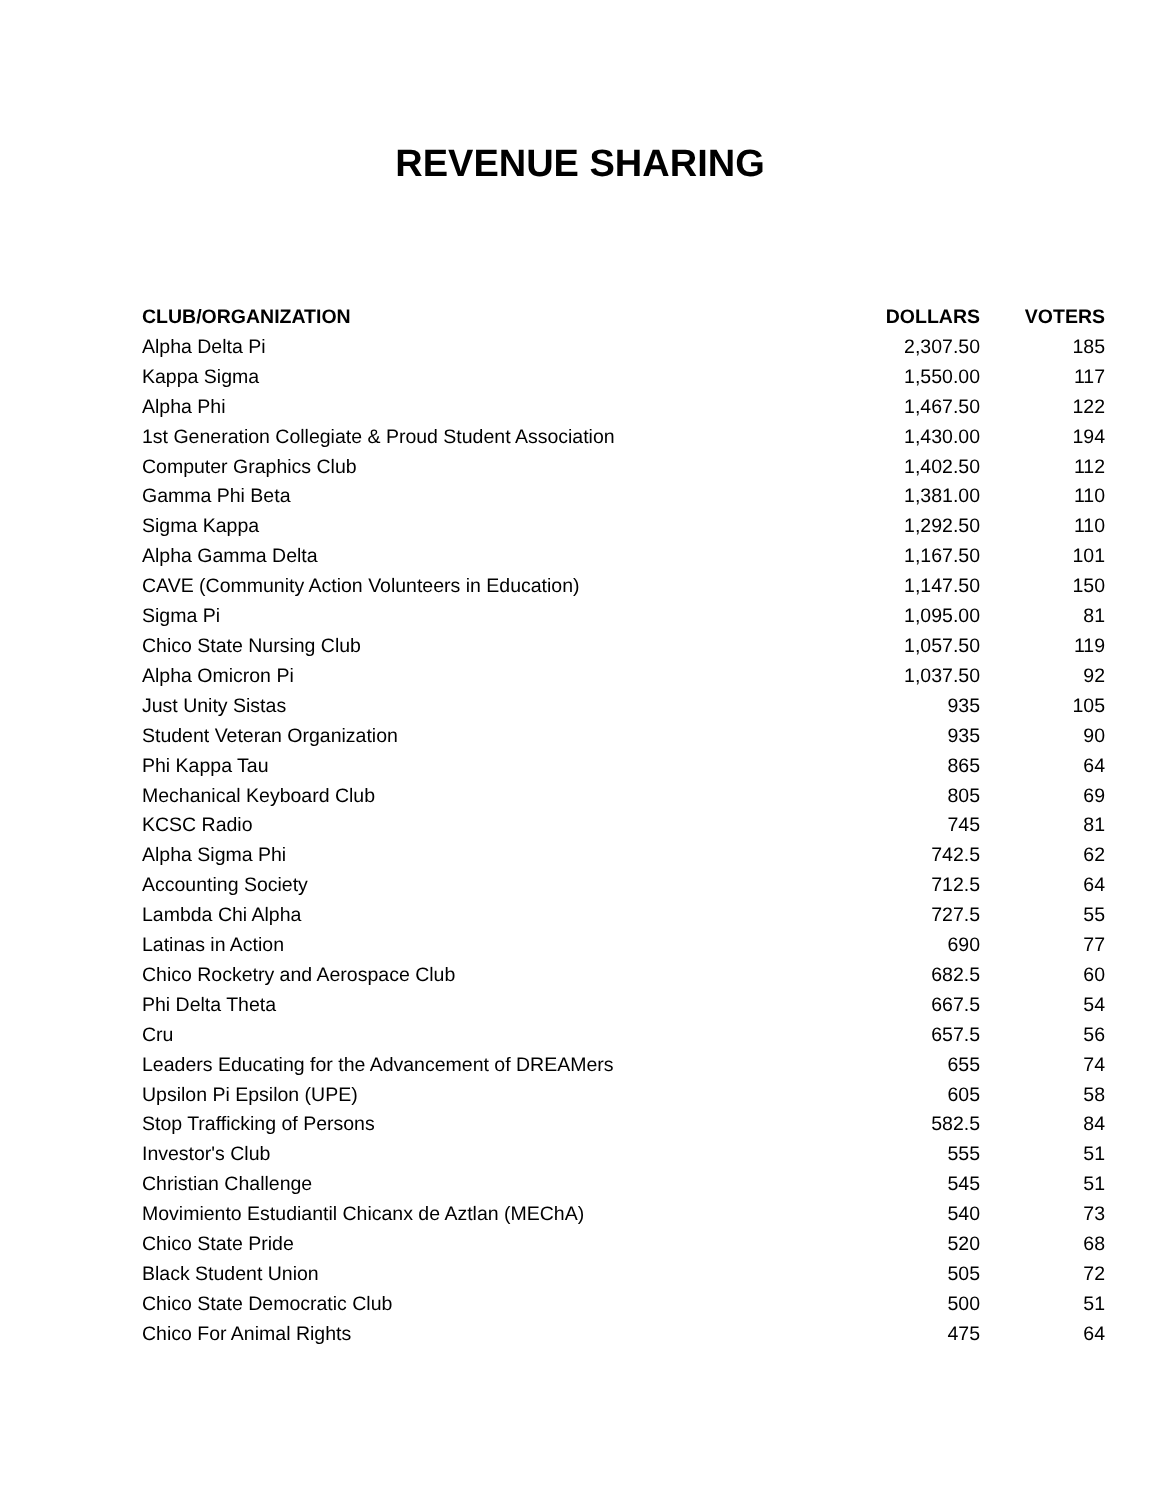REVENUE SHARING
| CLUB/ORGANIZATION | DOLLARS | VOTERS |
| --- | --- | --- |
| Alpha Delta Pi | 2,307.50 | 185 |
| Kappa Sigma | 1,550.00 | 117 |
| Alpha Phi | 1,467.50 | 122 |
| 1st Generation Collegiate & Proud Student Association | 1,430.00 | 194 |
| Computer Graphics Club | 1,402.50 | 112 |
| Gamma Phi Beta | 1,381.00 | 110 |
| Sigma Kappa | 1,292.50 | 110 |
| Alpha Gamma Delta | 1,167.50 | 101 |
| CAVE (Community Action Volunteers in Education) | 1,147.50 | 150 |
| Sigma Pi | 1,095.00 | 81 |
| Chico State Nursing Club | 1,057.50 | 119 |
| Alpha Omicron Pi | 1,037.50 | 92 |
| Just Unity Sistas | 935 | 105 |
| Student Veteran Organization | 935 | 90 |
| Phi Kappa Tau | 865 | 64 |
| Mechanical Keyboard Club | 805 | 69 |
| KCSC Radio | 745 | 81 |
| Alpha Sigma Phi | 742.5 | 62 |
| Accounting Society | 712.5 | 64 |
| Lambda Chi Alpha | 727.5 | 55 |
| Latinas in Action | 690 | 77 |
| Chico Rocketry and Aerospace Club | 682.5 | 60 |
| Phi Delta Theta | 667.5 | 54 |
| Cru | 657.5 | 56 |
| Leaders Educating for the Advancement of DREAMers | 655 | 74 |
| Upsilon Pi Epsilon (UPE) | 605 | 58 |
| Stop Trafficking of Persons | 582.5 | 84 |
| Investor's Club | 555 | 51 |
| Christian Challenge | 545 | 51 |
| Movimiento Estudiantil Chicanx de Aztlan (MEChA) | 540 | 73 |
| Chico State Pride | 520 | 68 |
| Black Student Union | 505 | 72 |
| Chico State Democratic Club | 500 | 51 |
| Chico For Animal Rights | 475 | 64 |